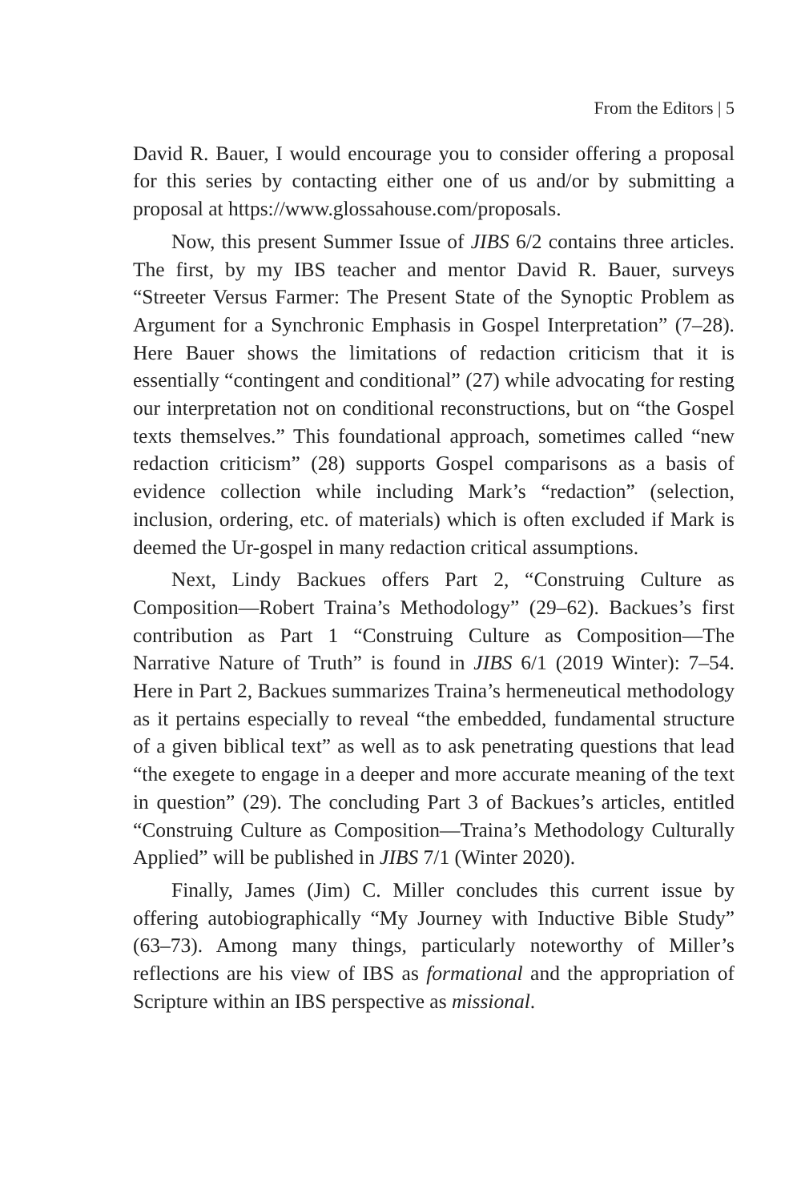From the Editors | 5
David R. Bauer, I would encourage you to consider offering a proposal for this series by contacting either one of us and/or by submitting a proposal at https://www.glossahouse.com/proposals.
Now, this present Summer Issue of JIBS 6/2 contains three articles. The first, by my IBS teacher and mentor David R. Bauer, surveys “Streeter Versus Farmer: The Present State of the Synoptic Problem as Argument for a Synchronic Emphasis in Gospel Interpretation” (7–28). Here Bauer shows the limitations of redaction criticism that it is essentially “contingent and conditional” (27) while advocating for resting our interpretation not on conditional reconstructions, but on “the Gospel texts themselves.” This foundational approach, sometimes called “new redaction criticism” (28) supports Gospel comparisons as a basis of evidence collection while including Mark’s “redaction” (selection, inclusion, ordering, etc. of materials) which is often excluded if Mark is deemed the Ur-gospel in many redaction critical assumptions.
Next, Lindy Backues offers Part 2, “Construing Culture as Composition—Robert Traina’s Methodology” (29–62). Backues’s first contribution as Part 1 “Construing Culture as Composition—The Narrative Nature of Truth” is found in JIBS 6/1 (2019 Winter): 7–54. Here in Part 2, Backues summarizes Traina’s hermeneutical methodology as it pertains especially to reveal “the embedded, fundamental structure of a given biblical text” as well as to ask penetrating questions that lead “the exegete to engage in a deeper and more accurate meaning of the text in question” (29). The concluding Part 3 of Backues’s articles, entitled “Construing Culture as Composition—Traina’s Methodology Culturally Applied” will be published in JIBS 7/1 (Winter 2020).
Finally, James (Jim) C. Miller concludes this current issue by offering autobiographically “My Journey with Inductive Bible Study” (63–73). Among many things, particularly noteworthy of Miller’s reflections are his view of IBS as formational and the appropriation of Scripture within an IBS perspective as missional.